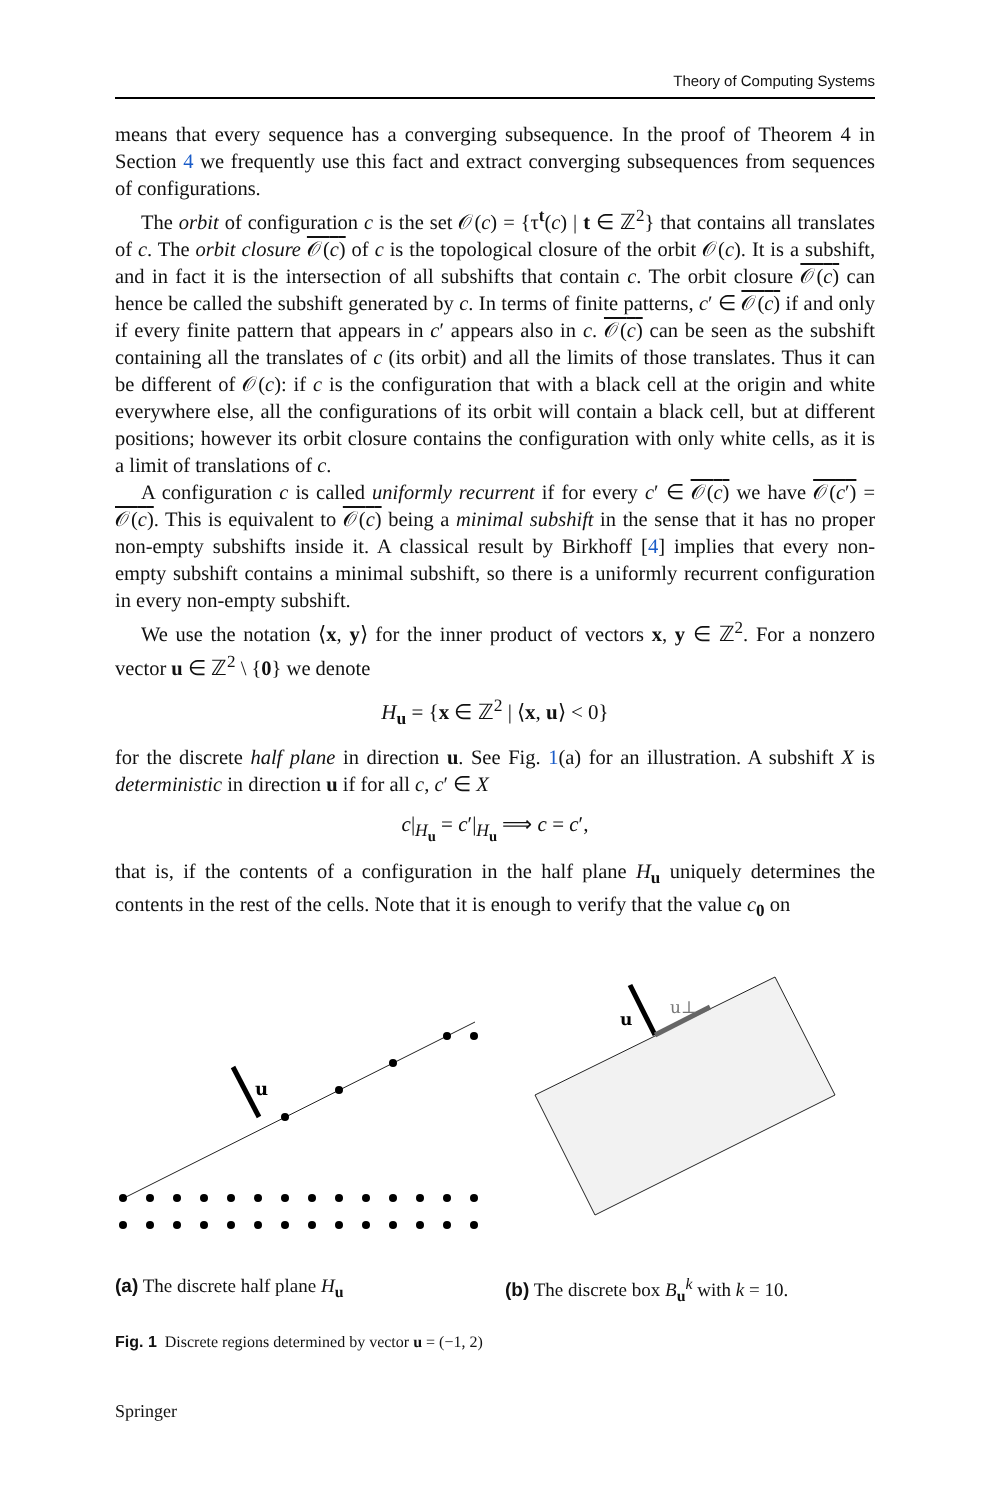Theory of Computing Systems
means that every sequence has a converging subsequence. In the proof of Theorem 4 in Section 4 we frequently use this fact and extract converging subsequences from sequences of configurations.
The orbit of configuration c is the set 𝒪(c) = {τ<sup>t</sup>(c) | t ∈ ℤ<sup>2</sup>} that contains all translates of c. The orbit closure 𝒪(c) of c is the topological closure of the orbit 𝒪(c). It is a subshift, and in fact it is the intersection of all subshifts that contain c. The orbit closure 𝒪(c) can hence be called the subshift generated by c. In terms of finite patterns, c′ ∈ 𝒪(c) if and only if every finite pattern that appears in c′ appears also in c. 𝒪(c) can be seen as the subshift containing all the translates of c (its orbit) and all the limits of those translates. Thus it can be different of 𝒪(c): if c is the configuration that with a black cell at the origin and white everywhere else, all the configurations of its orbit will contain a black cell, but at different positions; however its orbit closure contains the configuration with only white cells, as it is a limit of translations of c.
A configuration c is called uniformly recurrent if for every c′ ∈ 𝒪(c) we have 𝒪(c′) = 𝒪(c). This is equivalent to 𝒪(c) being a minimal subshift in the sense that it has no proper non-empty subshifts inside it. A classical result by Birkhoff [4] implies that every non-empty subshift contains a minimal subshift, so there is a uniformly recurrent configuration in every non-empty subshift.
We use the notation ⟨x, y⟩ for the inner product of vectors x, y ∈ ℤ<sup>2</sup>. For a nonzero vector u ∈ ℤ<sup>2</sup> \ {0} we denote
H<sub>u</sub> = {x ∈ ℤ<sup>2</sup> | ⟨x, u⟩ < 0}
for the discrete half plane in direction u. See Fig. 1(a) for an illustration. A subshift X is deterministic in direction u if for all c, c′ ∈ X
c|<sub>H<sub>u</sub></sub> = c′|<sub>H<sub>u</sub></sub> ⟹ c = c′,
that is, if the contents of a configuration in the half plane H<sub>u</sub> uniquely determines the contents in the rest of the cells. Note that it is enough to verify that the value c<sub>0</sub> on
u
(a) The discrete half plane H<sub>u</sub>
u
u⊥
(b) The discrete box B<sub>u</sub><sup>k</sup> with k = 10.
Fig. 1 Discrete regions determined by vector u = (−1, 2)
Springer